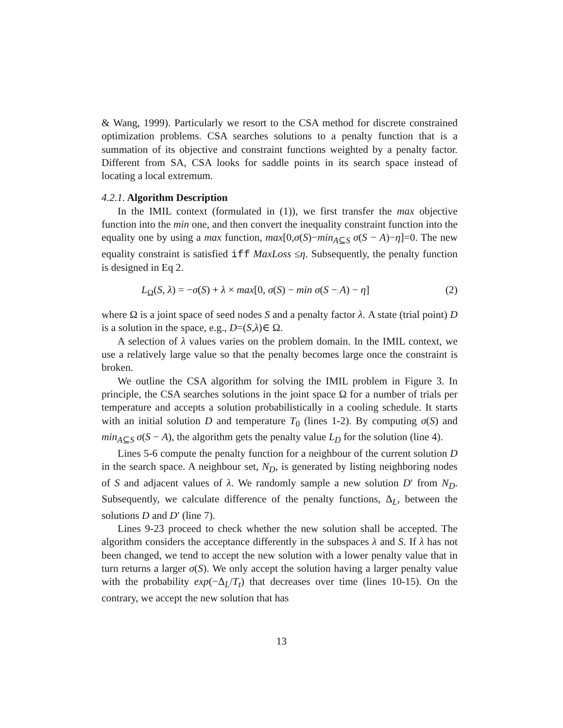& Wang, 1999). Particularly we resort to the CSA method for discrete constrained optimization problems. CSA searches solutions to a penalty function that is a summation of its objective and constraint functions weighted by a penalty factor. Different from SA, CSA looks for saddle points in its search space instead of locating a local extremum.
4.2.1. Algorithm Description
In the IMIL context (formulated in (1)), we first transfer the max objective function into the min one, and then convert the inequality constraint function into the equality one by using a max function, max[0,σ(S)−min<sub>A⊆S</sub> σ(S − A)−η]=0. The new equality constraint is satisfied iff MaxLoss ≤η. Subsequently, the penalty function is designed in Eq 2.
L<sub>Ω</sub>(S, λ) = −σ(S) + λ × max[0, σ(S) − min σ(S − A) − η] (2)
where Ω is a joint space of seed nodes S and a penalty factor λ. A state (trial point) D is a solution in the space, e.g., D=(S,λ)∈ Ω.
A selection of λ values varies on the problem domain. In the IMIL context, we use a relatively large value so that the penalty becomes large once the constraint is broken.
We outline the CSA algorithm for solving the IMIL problem in Figure 3. In principle, the CSA searches solutions in the joint space Ω for a number of trials per temperature and accepts a solution probabilistically in a cooling schedule. It starts with an initial solution D and temperature T<sub>0</sub> (lines 1-2). By computing σ(S) and min<sub>A⊆S</sub> σ(S − A), the algorithm gets the penalty value L<sub>D</sub> for the solution (line 4).
Lines 5-6 compute the penalty function for a neighbour of the current solution D in the search space. A neighbour set, N<sub>D</sub>, is generated by listing neighboring nodes of S and adjacent values of λ. We randomly sample a new solution D′ from N<sub>D</sub>. Subsequently, we calculate difference of the penalty functions, Δ<sub>L</sub>, between the solutions D and D′ (line 7).
Lines 9-23 proceed to check whether the new solution shall be accepted. The algorithm considers the acceptance differently in the subspaces λ and S. If λ has not been changed, we tend to accept the new solution with a lower penalty value that in turn returns a larger σ(S). We only accept the solution having a larger penalty value with the probability exp(−Δ<sub>L</sub>/T<sub>t</sub>) that decreases over time (lines 10-15). On the contrary, we accept the new solution that has
13